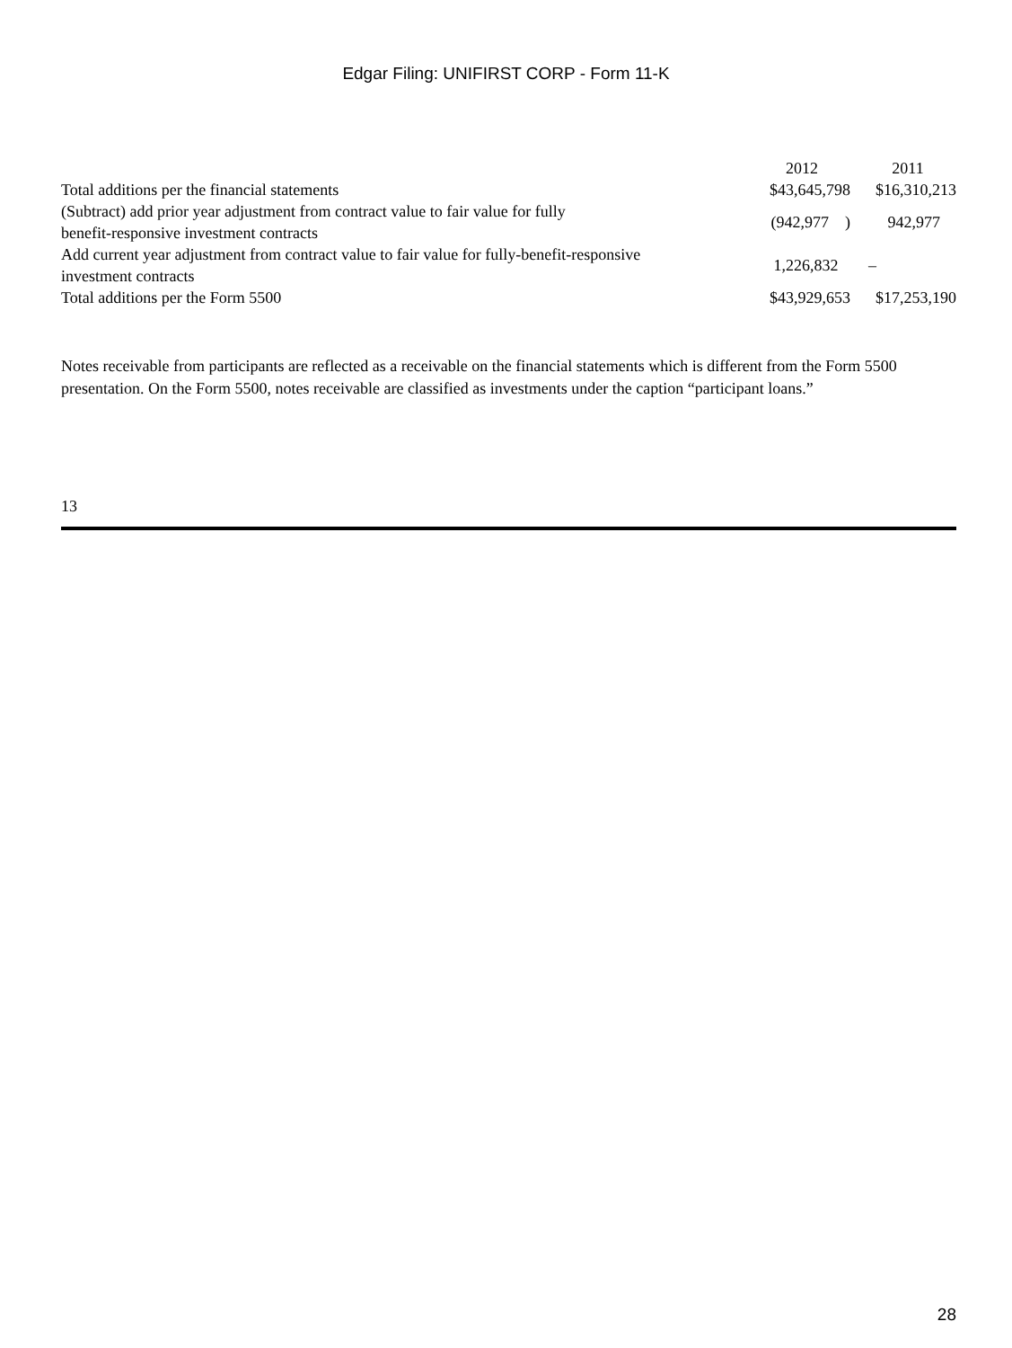Edgar Filing: UNIFIRST CORP - Form 11-K
| | 2012 | 2011 |
| Total additions per the financial statements | $43,645,798 | $16,310,213 |
| (Subtract) add prior year adjustment from contract value to fair value for fully benefit-responsive investment contracts | (942,977 ) | 942,977 |
| Add current year adjustment from contract value to fair value for fully-benefit-responsive investment contracts | 1,226,832 | – |
| Total additions per the Form 5500 | $43,929,653 | $17,253,190 |
Notes receivable from participants are reflected as a receivable on the financial statements which is different from the Form 5500 presentation. On the Form 5500, notes receivable are classified as investments under the caption “participant loans.”
13
28